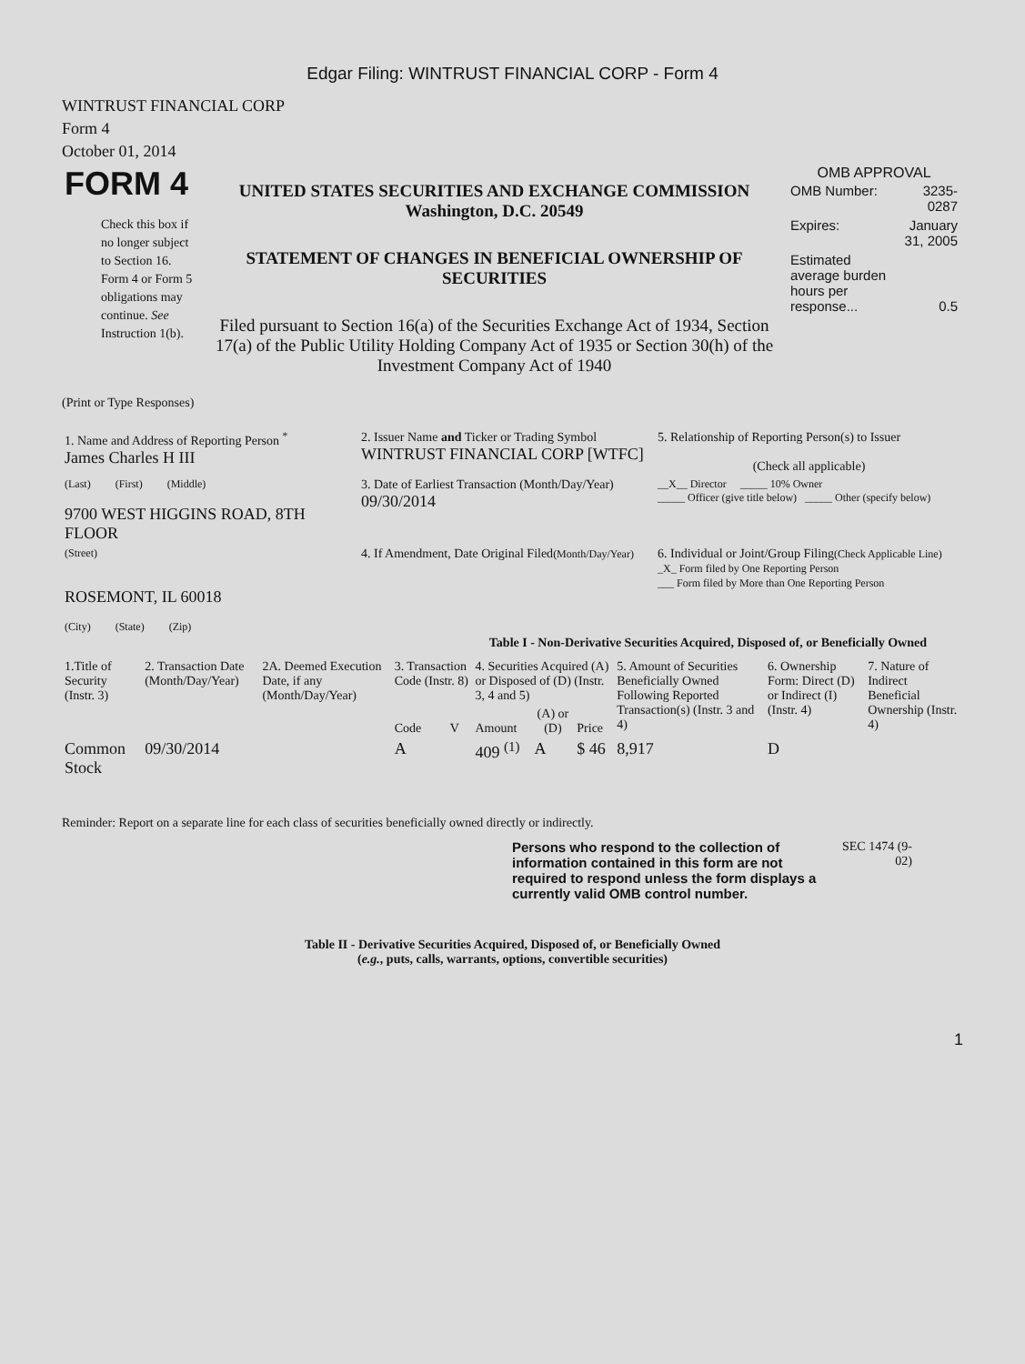Edgar Filing: WINTRUST FINANCIAL CORP - Form 4
WINTRUST FINANCIAL CORP
Form 4
October 01, 2014
| FORM 4 Check this box if no longer subject to Section 16. Form 4 or Form 5 obligations may continue. See Instruction 1(b). | UNITED STATES SECURITIES AND EXCHANGE COMMISSION Washington, D.C. 20549 STATEMENT OF CHANGES IN BENEFICIAL OWNERSHIP OF SECURITIES Filed pursuant to Section 16(a) of the Securities Exchange Act of 1934, Section 17(a) of the Public Utility Holding Company Act of 1935 or Section 30(h) of the Investment Company Act of 1940 | OMB APPROVAL / OMB Number: / 3235-0287 / / Expires: / January 31, 2005 / / Estimated average burden hours per response... / 0.5 / |
(Print or Type Responses)
| 1. Name and Address of Reporting Person <sup>*</sup> James Charles H III | 2. Issuer Name and Ticker or Trading Symbol WINTRUST FINANCIAL CORP [WTFC] | 5. Relationship of Reporting Person(s) to Issuer (Check all applicable) |
| (Last) (First) (Middle) 9700 WEST HIGGINS ROAD, 8TH FLOOR | 3. Date of Earliest Transaction (Month/Day/Year) 09/30/2014 | __X__ Director _____ 10% Owner _____ Officer (give title below) _____ Other (specify below) |
| (Street) ROSEMONT, IL 60018 (City) (State) (Zip) | 4. If Amendment, Date Original Filed (Month/Day/Year) | 6. Individual or Joint/Group Filing (Check Applicable Line) _X_ Form filed by One Reporting Person ___ Form filed by More than One Reporting Person |
Table I - Non-Derivative Securities Acquired, Disposed of, or Beneficially Owned
| 1.Title of Security (Instr. 3) | 2. Transaction Date (Month/Day/Year) | 2A. Deemed Execution Date, if any (Month/Day/Year) | 3. Transaction Code (Instr. 8) | | 4. Securities Acquired (A) or Disposed of (D) (Instr. 3, 4 and 5) | | | 5. Amount of Securities Beneficially Owned Following Reported Transaction(s) (Instr. 3 and 4) | 6. Ownership Form: Direct (D) or Indirect (I) (Instr. 4) | 7. Nature of Indirect Beneficial Ownership (Instr. 4) |
| --- | --- | --- | --- | --- | --- | --- | --- | --- | --- | --- |
| | | | Code | V | Amount | (A) or (D) | Price | | | |
| Common Stock | 09/30/2014 | | A | | 409 <sup>(1)</sup> | A | $ 46 | 8,917 | D | |
Reminder: Report on a separate line for each class of securities beneficially owned directly or indirectly.
Persons who respond to the collection of information contained in this form are not required to respond unless the form displays a currently valid OMB control number.
SEC 1474 (9-02)
Table II - Derivative Securities Acquired, Disposed of, or Beneficially Owned
(e.g., puts, calls, warrants, options, convertible securities)
1